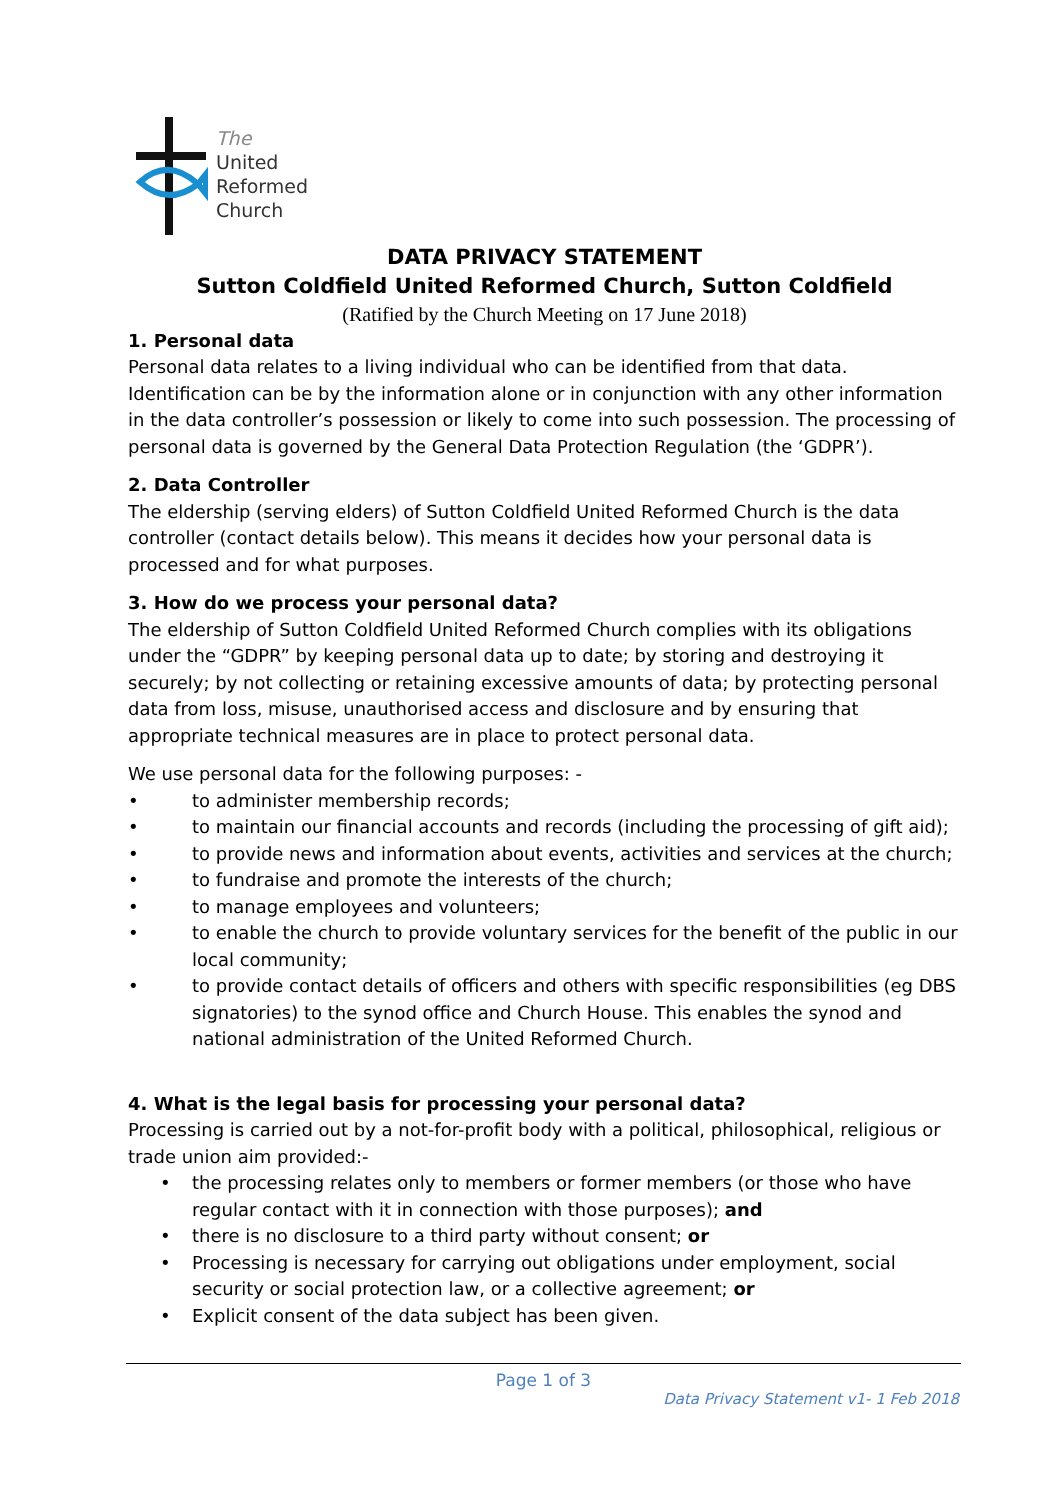The
United
Reformed
Church
DATA PRIVACY STATEMENT
Sutton Coldfield United Reformed Church, Sutton Coldfield
(Ratified by the Church Meeting on 17 June 2018)
1. Personal data
Personal data relates to a living individual who can be identified from that data. Identification can be by the information alone or in conjunction with any other information in the data controller’s possession or likely to come into such possession. The processing of personal data is governed by the General Data Protection Regulation (the ‘GDPR’).
2. Data Controller
The eldership (serving elders) of Sutton Coldfield United Reformed Church is the data controller (contact details below). This means it decides how your personal data is processed and for what purposes.
3. How do we process your personal data?
The eldership of Sutton Coldfield United Reformed Church complies with its obligations under the “GDPR” by keeping personal data up to date; by storing and destroying it securely; by not collecting or retaining excessive amounts of data; by protecting personal data from loss, misuse, unauthorised access and disclosure and by ensuring that appropriate technical measures are in place to protect personal data.
We use personal data for the following purposes: -
• to administer membership records;
• to maintain our financial accounts and records (including the processing of gift aid);
• to provide news and information about events, activities and services at the church;
• to fundraise and promote the interests of the church;
• to manage employees and volunteers;
• to enable the church to provide voluntary services for the benefit of the public in our local community;
• to provide contact details of officers and others with specific responsibilities (eg DBS signatories) to the synod office and Church House. This enables the synod and national administration of the United Reformed Church.
4. What is the legal basis for processing your personal data?
Processing is carried out by a not-for-profit body with a political, philosophical, religious or trade union aim provided:-
• the processing relates only to members or former members (or those who have regular contact with it in connection with those purposes); and
• there is no disclosure to a third party without consent; or
• Processing is necessary for carrying out obligations under employment, social security or social protection law, or a collective agreement; or
• Explicit consent of the data subject has been given.
Page 1 of 3
Data Privacy Statement v1- 1 Feb 2018